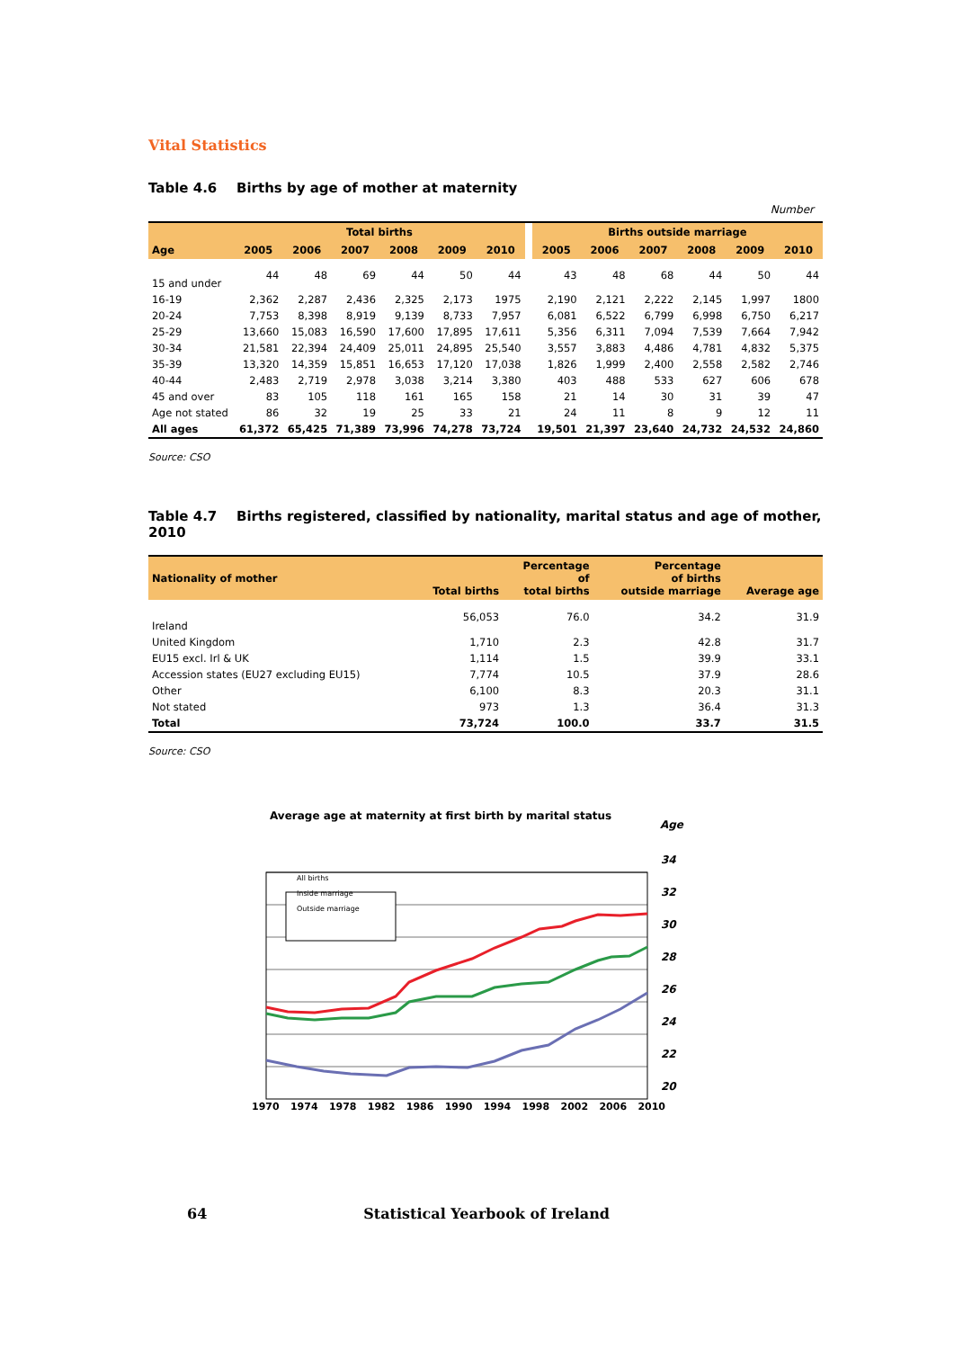Vital Statistics
Table 4.6 Births by age of mother at maternity
Number
| | Total births | | | | | | | Births outside marriage | | | | | |
| --- | --- | --- | --- | --- | --- | --- | --- | --- | --- | --- | --- | --- | --- |
| Age | 2005 | 2006 | 2007 | 2008 | 2009 | 2010 | | 2005 | 2006 | 2007 | 2008 | 2009 | 2010 |
| 15 and under | 44 | 48 | 69 | 44 | 50 | 44 | | 43 | 48 | 68 | 44 | 50 | 44 |
| 16-19 | 2,362 | 2,287 | 2,436 | 2,325 | 2,173 | 1975 | | 2,190 | 2,121 | 2,222 | 2,145 | 1,997 | 1800 |
| 20-24 | 7,753 | 8,398 | 8,919 | 9,139 | 8,733 | 7,957 | | 6,081 | 6,522 | 6,799 | 6,998 | 6,750 | 6,217 |
| 25-29 | 13,660 | 15,083 | 16,590 | 17,600 | 17,895 | 17,611 | | 5,356 | 6,311 | 7,094 | 7,539 | 7,664 | 7,942 |
| 30-34 | 21,581 | 22,394 | 24,409 | 25,011 | 24,895 | 25,540 | | 3,557 | 3,883 | 4,486 | 4,781 | 4,832 | 5,375 |
| 35-39 | 13,320 | 14,359 | 15,851 | 16,653 | 17,120 | 17,038 | | 1,826 | 1,999 | 2,400 | 2,558 | 2,582 | 2,746 |
| 40-44 | 2,483 | 2,719 | 2,978 | 3,038 | 3,214 | 3,380 | | 403 | 488 | 533 | 627 | 606 | 678 |
| 45 and over | 83 | 105 | 118 | 161 | 165 | 158 | | 21 | 14 | 30 | 31 | 39 | 47 |
| Age not stated | 86 | 32 | 19 | 25 | 33 | 21 | | 24 | 11 | 8 | 9 | 12 | 11 |
| All ages | 61,372 | 65,425 | 71,389 | 73,996 | 74,278 | 73,724 | | 19,501 | 21,397 | 23,640 | 24,732 | 24,532 | 24,860 |
Source: CSO
Table 4.7 Births registered, classified by nationality, marital status and age of mother, 2010
| Nationality of mother | Total births | Percentage of total births | Percentage of births outside marriage | Average age |
| --- | --- | --- | --- | --- |
| Ireland | 56,053 | 76.0 | 34.2 | 31.9 |
| United Kingdom | 1,710 | 2.3 | 42.8 | 31.7 |
| EU15 excl. Irl & UK | 1,114 | 1.5 | 39.9 | 33.1 |
| Accession states (EU27 excluding EU15) | 7,774 | 10.5 | 37.9 | 28.6 |
| Other | 6,100 | 8.3 | 20.3 | 31.1 |
| Not stated | 973 | 1.3 | 36.4 | 31.3 |
| Total | 73,724 | 100.0 | 33.7 | 31.5 |
Source: CSO
Average age at maternity at first birth by marital status Age
All births
Inside marriage
Outside marriage
34
32
30
28
26
24
22
20
1970 1974 1978 1982 1986 1990 1994 1998 2002 2006 2010
64 Statistical Yearbook of Ireland